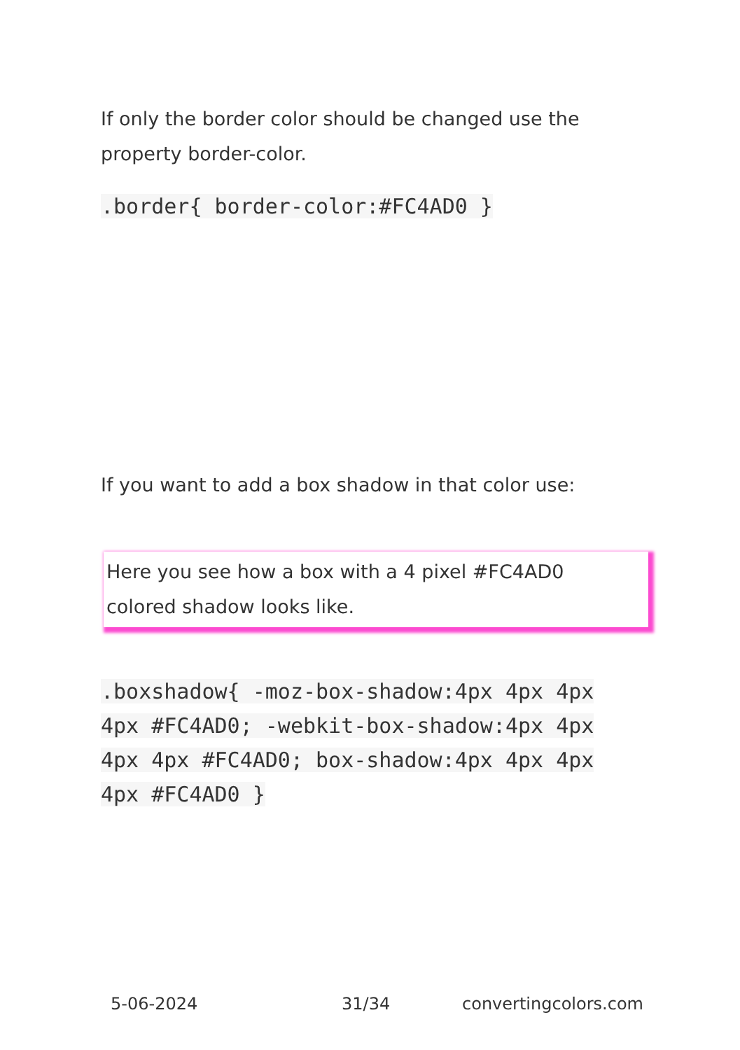If only the border color should be changed use the property border-color.
.border{ border-color:#FC4AD0 }
If you want to add a box shadow in that color use:
Here you see how a box with a 4 pixel #FC4AD0
colored shadow looks like.
.boxshadow{ -moz-box-shadow:4px 4px 4px 4px #FC4AD0; -webkit-box-shadow:4px 4px 4px 4px #FC4AD0; box-shadow:4px 4px 4px 4px #FC4AD0 }
5-06-2024 31/34 convertingcolors.com